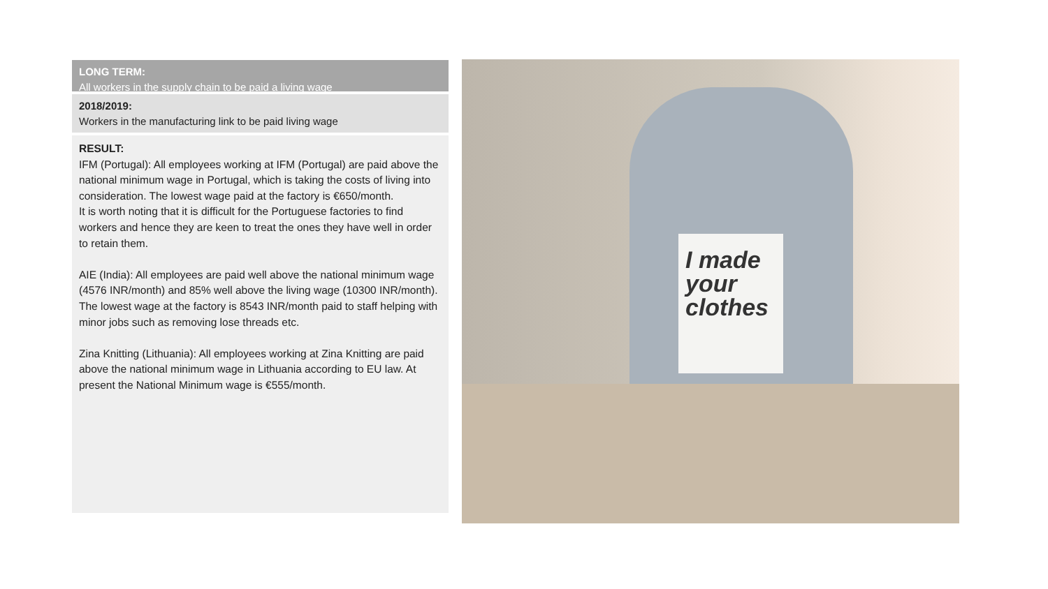LONG TERM:
All workers in the supply chain to be paid a living wage
2018/2019:
Workers in the manufacturing link to be paid living wage
RESULT:
IFM (Portugal): All employees working at IFM (Portugal) are paid above the national minimum wage in Portugal, which is taking the costs of living into consideration. The lowest wage paid at the factory is €650/month.
It is worth noting that it is difficult for the Portuguese factories to find workers and hence they are keen to treat the ones they have well in order to retain them.
AIE (India): All employees are paid well above the national minimum wage (4576 INR/month) and 85% well above the living wage (10300 INR/month). The lowest wage at the factory is 8543 INR/month paid to staff helping with minor jobs such as removing lose threads etc.
Zina Knitting (Lithuania): All employees working at Zina Knitting are paid above the national minimum wage in Lithuania according to EU law. At present the National Minimum wage is €555/month.
I made your clothes